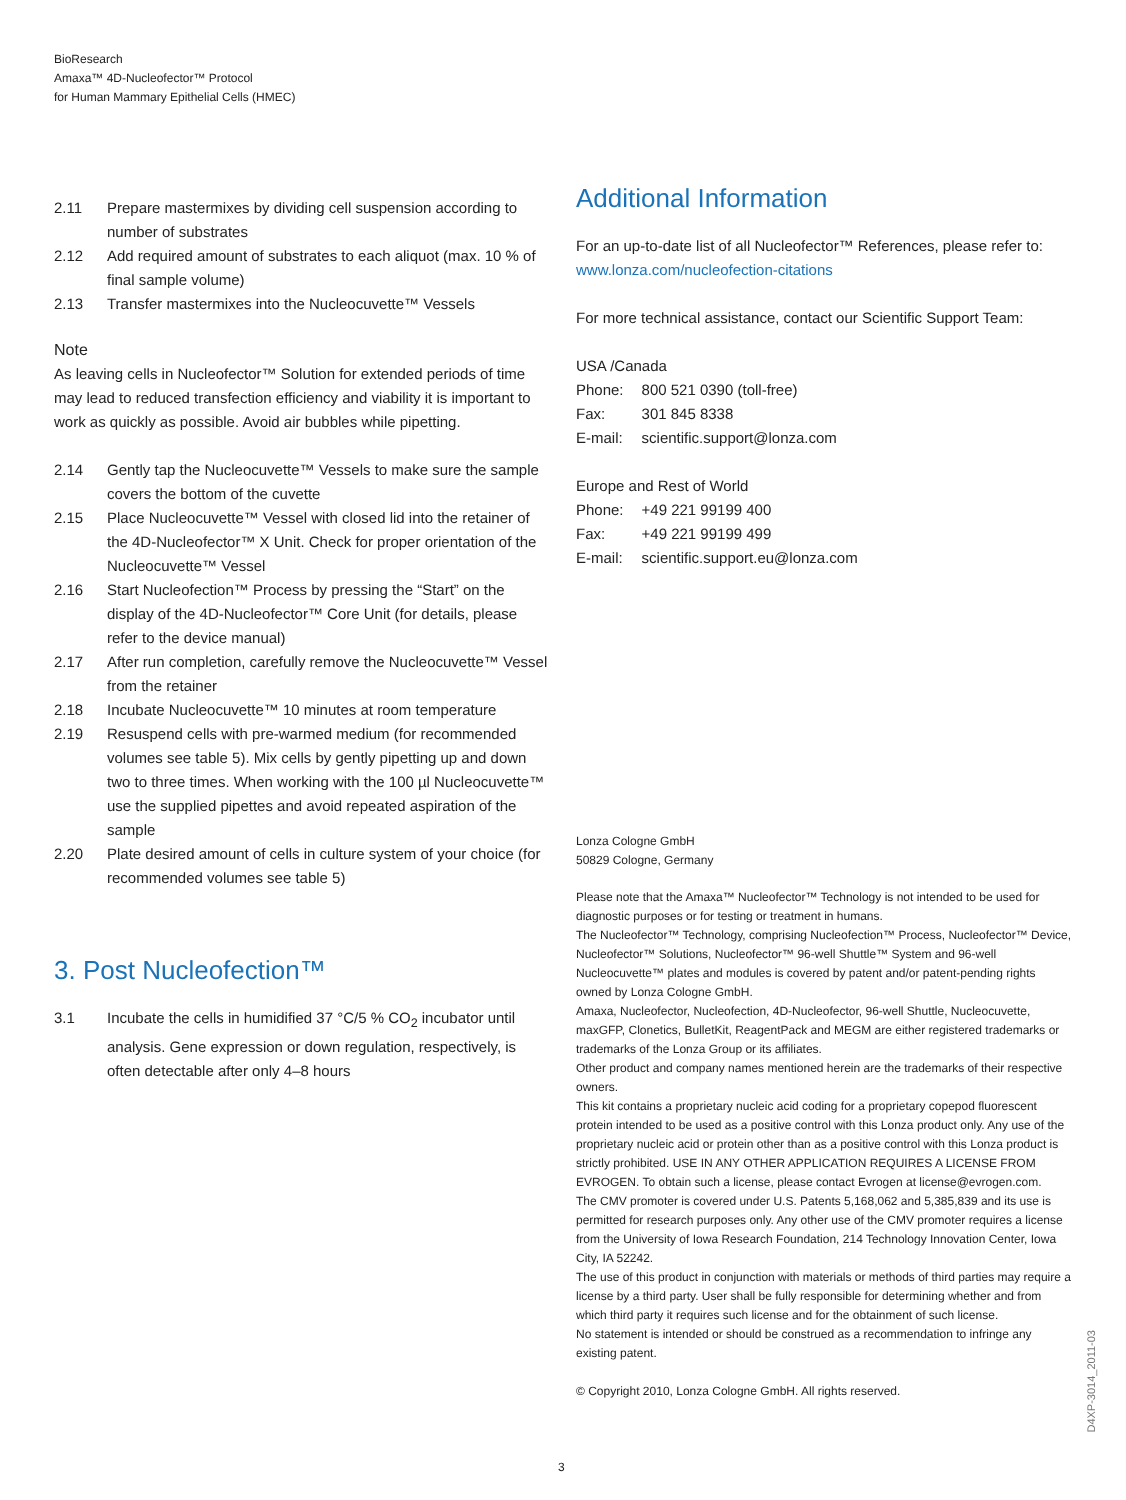BioResearch
Amaxa™ 4D-Nucleofector™ Protocol
for Human Mammary Epithelial Cells (HMEC)
2.11 Prepare mastermixes by dividing cell suspension according to number of substrates
2.12 Add required amount of substrates to each aliquot (max. 10 % of final sample volume)
2.13 Transfer mastermixes into the Nucleocuvette™ Vessels
Note
As leaving cells in Nucleofector™ Solution for extended periods of time may lead to reduced transfection efficiency and viability it is important to work as quickly as possible. Avoid air bubbles while pipetting.
2.14 Gently tap the Nucleocuvette™ Vessels to make sure the sample covers the bottom of the cuvette
2.15 Place Nucleocuvette™ Vessel with closed lid into the retainer of the 4D-Nucleofector™ X Unit. Check for proper orientation of the Nucleocuvette™ Vessel
2.16 Start Nucleofection™ Process by pressing the “Start” on the display of the 4D-Nucleofector™ Core Unit (for details, please refer to the device manual)
2.17 After run completion, carefully remove the Nucleocuvette™ Vessel from the retainer
2.18 Incubate Nucleocuvette™ 10 minutes at room temperature
2.19 Resuspend cells with pre-warmed medium (for recommended volumes see table 5). Mix cells by gently pipetting up and down two to three times. When working with the 100 µl Nucleocuvette™ use the supplied pipettes and avoid repeated aspiration of the sample
2.20 Plate desired amount of cells in culture system of your choice (for recommended volumes see table 5)
3. Post Nucleofection™
3.1 Incubate the cells in humidified 37 °C/5 % CO<sub>2</sub> incubator until analysis. Gene expression or down regulation, respectively, is often detectable after only 4–8 hours
Additional Information
For an up-to-date list of all Nucleofector™ References, please refer to:
www.lonza.com/nucleofection-citations
For more technical assistance, contact our Scientific Support Team:
USA /Canada
| Phone: | 800 521 0390 (toll-free) |
| Fax: | 301 845 8338 |
| E-mail: | scientific.support@lonza.com |
Europe and Rest of World
| Phone: | +49 221 99199 400 |
| Fax: | +49 221 99199 499 |
| E-mail: | scientific.support.eu@lonza.com |
Lonza Cologne GmbH
50829 Cologne, Germany
Please note that the Amaxa™ Nucleofector™ Technology is not intended to be used for diagnostic purposes or for testing or treatment in humans.
The Nucleofector™ Technology, comprising Nucleofection™ Process, Nucleofector™ Device, Nucleofector™ Solutions, Nucleofector™ 96-well Shuttle™ System and 96-well Nucleocuvette™ plates and modules is covered by patent and/or patent-pending rights owned by Lonza Cologne GmbH.
Amaxa, Nucleofector, Nucleofection, 4D-Nucleofector, 96-well Shuttle, Nucleocuvette, maxGFP, Clonetics, BulletKit, ReagentPack and MEGM are either registered trademarks or trademarks of the Lonza Group or its affiliates.
Other product and company names mentioned herein are the trademarks of their respective owners.
This kit contains a proprietary nucleic acid coding for a proprietary copepod fluorescent protein intended to be used as a positive control with this Lonza product only. Any use of the proprietary nucleic acid or protein other than as a positive control with this Lonza product is strictly prohibited. USE IN ANY OTHER APPLICATION REQUIRES A LICENSE FROM EVROGEN. To obtain such a license, please contact Evrogen at license@evrogen.com.
The CMV promoter is covered under U.S. Patents 5,168,062 and 5,385,839 and its use is permitted for research purposes only. Any other use of the CMV promoter requires a license from the University of Iowa Research Foundation, 214 Technology Innovation Center, Iowa City, IA 52242.
The use of this product in conjunction with materials or methods of third parties may require a license by a third party. User shall be fully responsible for determining whether and from which third party it requires such license and for the obtainment of such license.
No statement is intended or should be construed as a recommendation to infringe any existing patent.
© Copyright 2010, Lonza Cologne GmbH. All rights reserved.
D4XP-3014_2011-03
3